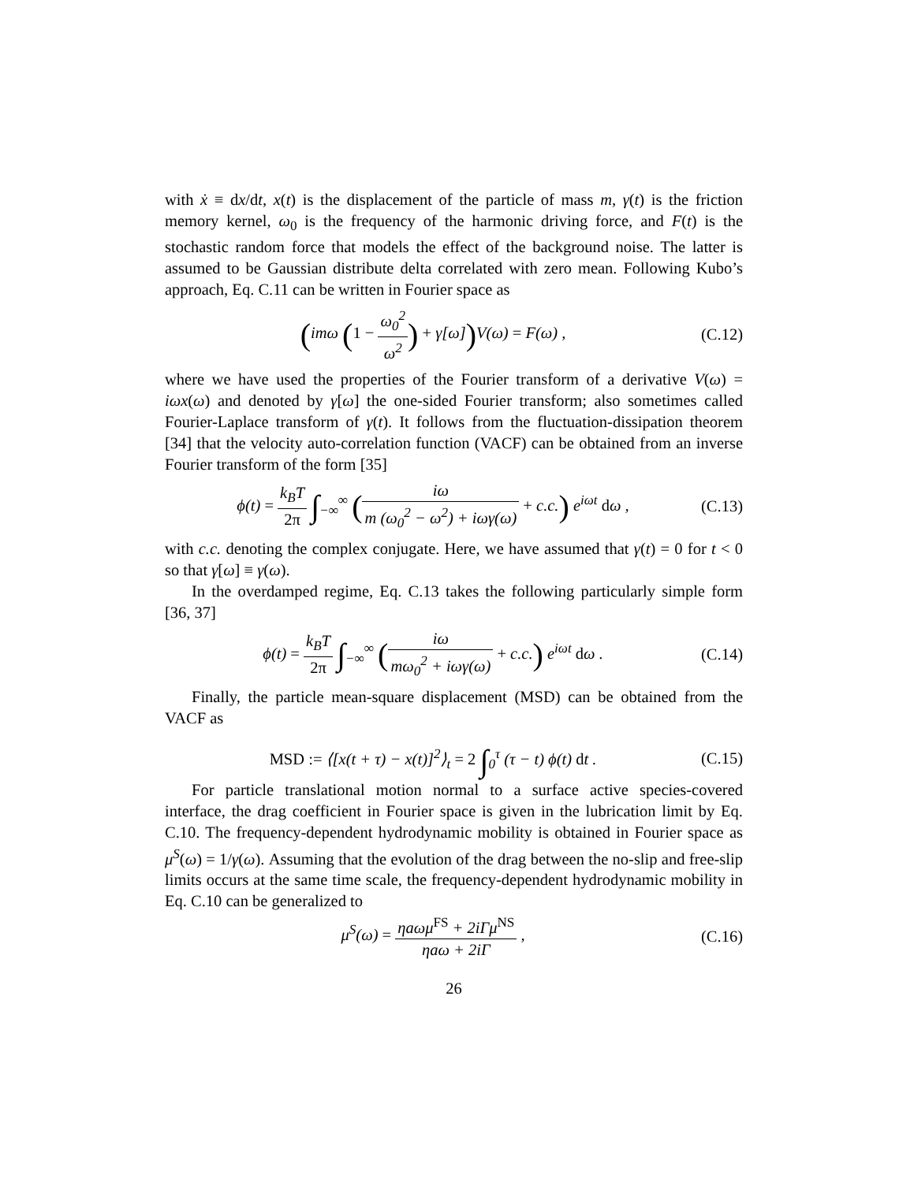with ẋ ≡ dx/dt, x(t) is the displacement of the particle of mass m, γ(t) is the friction memory kernel, ω<sub>0</sub> is the frequency of the harmonic driving force, and F(t) is the stochastic random force that models the effect of the background noise. The latter is assumed to be Gaussian distribute delta correlated with zero mean. Following Kubo’s approach, Eq. C.11 can be written in Fourier space as
(imω (1 − ω<sub>0</sub><sup>2</sup> ω<sup>2</sup>) + γ[ω]) V(ω) = F(ω) ,
(C.12)
where we have used the properties of the Fourier transform of a derivative V(ω) = iωx(ω) and denoted by γ[ω] the one-sided Fourier transform; also sometimes called Fourier-Laplace transform of γ(t). It follows from the fluctuation-dissipation theorem [34] that the velocity auto-correlation function (VACF) can be obtained from an inverse Fourier transform of the form [35]
ϕ(t) = k<sub>B</sub>T 2π ∫<sub>−∞</sub><sup>∞</sup> (iω m (ω<sub>0</sub><sup>2</sup> − ω<sup>2</sup>) + iωγ(ω) + c.c.) e<sup>iωt</sup> dω ,
(C.13)
with c.c. denoting the complex conjugate. Here, we have assumed that γ(t) = 0 for t < 0 so that γ[ω] ≡ γ(ω).
In the overdamped regime, Eq. C.13 takes the following particularly simple form [36, 37]
ϕ(t) = k<sub>B</sub>T 2π ∫<sub>−∞</sub><sup>∞</sup> (iω mω<sub>0</sub><sup>2</sup> + iωγ(ω) + c.c.) e<sup>iωt</sup> dω .
(C.14)
Finally, the particle mean-square displacement (MSD) can be obtained from the VACF as
MSD := ⟨[x(t + τ) − x(t)]<sup>2</sup>⟩<sub>t</sub> = 2 ∫<sub>0</sub><sup>τ</sup> (τ − t) ϕ(t) dt .
(C.15)
For particle translational motion normal to a surface active species-covered interface, the drag coefficient in Fourier space is given in the lubrication limit by Eq. C.10. The frequency-dependent hydrodynamic mobility is obtained in Fourier space as μ<sup>S</sup>(ω) = 1/γ(ω). Assuming that the evolution of the drag between the no-slip and free-slip limits occurs at the same time scale, the frequency-dependent hydrodynamic mobility in Eq. C.10 can be generalized to
μ<sup>S</sup>(ω) = ηaωμ<sup>FS</sup> + 2iΓμ<sup>NS</sup> ηaω + 2iΓ ,
(C.16)
26